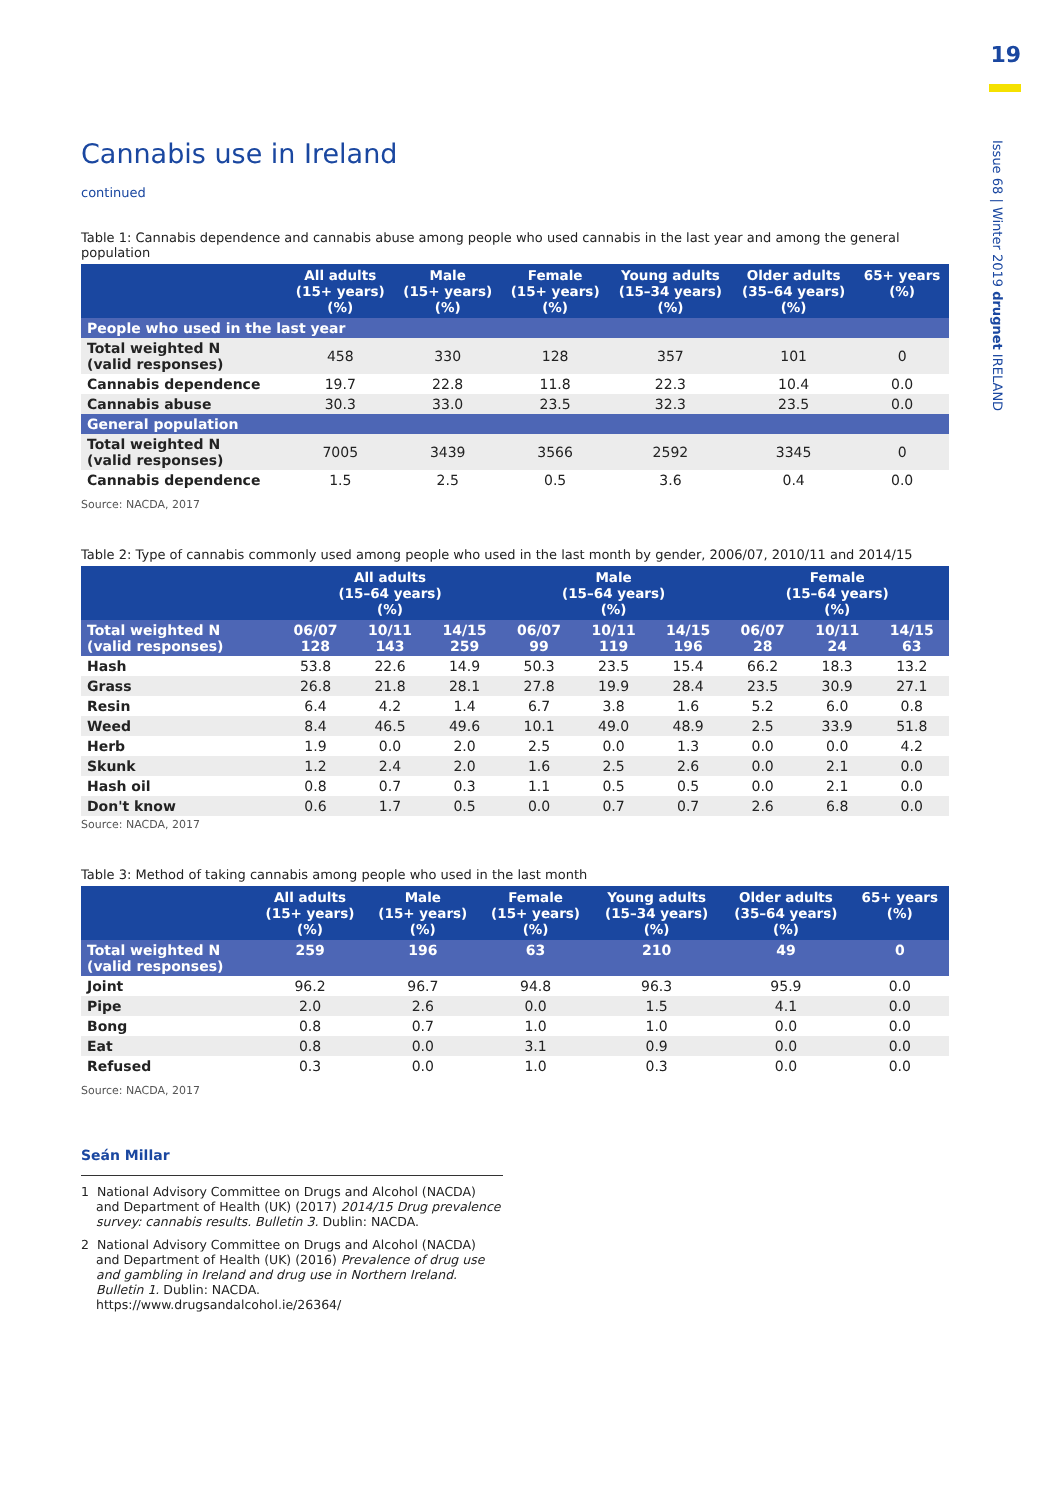19
Issue 68 | Winter 2019 drugnet IRELAND
Cannabis use in Ireland
continued
Table 1: Cannabis dependence and cannabis abuse among people who used cannabis in the last year and among the general population
| | All adults (15+ years) (%) | Male (15+ years) (%) | Female (15+ years) (%) | Young adults (15–34 years) (%) | Older adults (35–64 years) (%) | 65+ years (%) |
| --- | --- | --- | --- | --- | --- | --- |
| People who used in the last year | | | | | | |
| Total weighted N (valid responses) | 458 | 330 | 128 | 357 | 101 | 0 |
| Cannabis dependence | 19.7 | 22.8 | 11.8 | 22.3 | 10.4 | 0.0 |
| Cannabis abuse | 30.3 | 33.0 | 23.5 | 32.3 | 23.5 | 0.0 |
| General population | | | | | | |
| Total weighted N (valid responses) | 7005 | 3439 | 3566 | 2592 | 3345 | 0 |
| Cannabis dependence | 1.5 | 2.5 | 0.5 | 3.6 | 0.4 | 0.0 |
Source: NACDA, 2017
Table 2: Type of cannabis commonly used among people who used in the last month by gender, 2006/07, 2010/11 and 2014/15
| | All adults (15–64 years) (%) | | | Male (15–64 years) (%) | | | Female (15–64 years) (%) | | |
| --- | --- | --- | --- | --- | --- | --- | --- | --- | --- |
| Total weighted N (valid responses) | 06/07 128 | 10/11 143 | 14/15 259 | 06/07 99 | 10/11 119 | 14/15 196 | 06/07 28 | 10/11 24 | 14/15 63 |
| Hash | 53.8 | 22.6 | 14.9 | 50.3 | 23.5 | 15.4 | 66.2 | 18.3 | 13.2 |
| Grass | 26.8 | 21.8 | 28.1 | 27.8 | 19.9 | 28.4 | 23.5 | 30.9 | 27.1 |
| Resin | 6.4 | 4.2 | 1.4 | 6.7 | 3.8 | 1.6 | 5.2 | 6.0 | 0.8 |
| Weed | 8.4 | 46.5 | 49.6 | 10.1 | 49.0 | 48.9 | 2.5 | 33.9 | 51.8 |
| Herb | 1.9 | 0.0 | 2.0 | 2.5 | 0.0 | 1.3 | 0.0 | 0.0 | 4.2 |
| Skunk | 1.2 | 2.4 | 2.0 | 1.6 | 2.5 | 2.6 | 0.0 | 2.1 | 0.0 |
| Hash oil | 0.8 | 0.7 | 0.3 | 1.1 | 0.5 | 0.5 | 0.0 | 2.1 | 0.0 |
| Don't know | 0.6 | 1.7 | 0.5 | 0.0 | 0.7 | 0.7 | 2.6 | 6.8 | 0.0 |
Source: NACDA, 2017
Table 3: Method of taking cannabis among people who used in the last month
| | All adults (15+ years) (%) | Male (15+ years) (%) | Female (15+ years) (%) | Young adults (15–34 years) (%) | Older adults (35–64 years) (%) | 65+ years (%) |
| --- | --- | --- | --- | --- | --- | --- |
| Total weighted N (valid responses) | 259 | 196 | 63 | 210 | 49 | 0 |
| Joint | 96.2 | 96.7 | 94.8 | 96.3 | 95.9 | 0.0 |
| Pipe | 2.0 | 2.6 | 0.0 | 1.5 | 4.1 | 0.0 |
| Bong | 0.8 | 0.7 | 1.0 | 1.0 | 0.0 | 0.0 |
| Eat | 0.8 | 0.0 | 3.1 | 0.9 | 0.0 | 0.0 |
| Refused | 0.3 | 0.0 | 1.0 | 0.3 | 0.0 | 0.0 |
Source: NACDA, 2017
Seán Millar
1 National Advisory Committee on Drugs and Alcohol (NACDA) and Department of Health (UK) (2017) 2014/15 Drug prevalence survey: cannabis results. Bulletin 3. Dublin: NACDA.
2 National Advisory Committee on Drugs and Alcohol (NACDA) and Department of Health (UK) (2016) Prevalence of drug use and gambling in Ireland and drug use in Northern Ireland. Bulletin 1. Dublin: NACDA. https://www.drugsandalcohol.ie/26364/